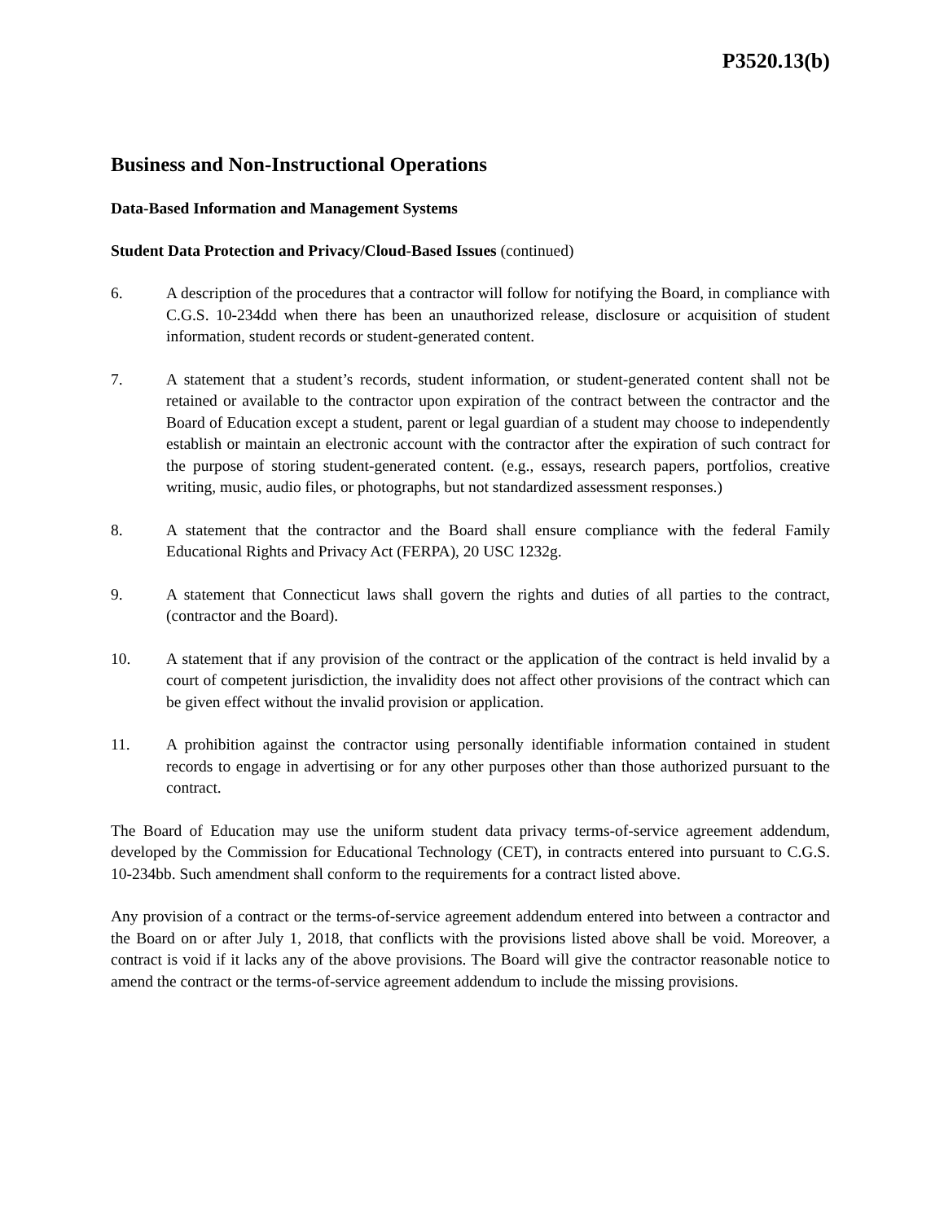P3520.13(b)
Business and Non-Instructional Operations
Data-Based Information and Management Systems
Student Data Protection and Privacy/Cloud-Based Issues (continued)
6. A description of the procedures that a contractor will follow for notifying the Board, in compliance with C.G.S. 10-234dd when there has been an unauthorized release, disclosure or acquisition of student information, student records or student-generated content.
7. A statement that a student’s records, student information, or student-generated content shall not be retained or available to the contractor upon expiration of the contract between the contractor and the Board of Education except a student, parent or legal guardian of a student may choose to independently establish or maintain an electronic account with the contractor after the expiration of such contract for the purpose of storing student-generated content. (e.g., essays, research papers, portfolios, creative writing, music, audio files, or photographs, but not standardized assessment responses.)
8. A statement that the contractor and the Board shall ensure compliance with the federal Family Educational Rights and Privacy Act (FERPA), 20 USC 1232g.
9. A statement that Connecticut laws shall govern the rights and duties of all parties to the contract, (contractor and the Board).
10. A statement that if any provision of the contract or the application of the contract is held invalid by a court of competent jurisdiction, the invalidity does not affect other provisions of the contract which can be given effect without the invalid provision or application.
11. A prohibition against the contractor using personally identifiable information contained in student records to engage in advertising or for any other purposes other than those authorized pursuant to the contract.
The Board of Education may use the uniform student data privacy terms-of-service agreement addendum, developed by the Commission for Educational Technology (CET), in contracts entered into pursuant to C.G.S. 10-234bb. Such amendment shall conform to the requirements for a contract listed above.
Any provision of a contract or the terms-of-service agreement addendum entered into between a contractor and the Board on or after July 1, 2018, that conflicts with the provisions listed above shall be void. Moreover, a contract is void if it lacks any of the above provisions. The Board will give the contractor reasonable notice to amend the contract or the terms-of-service agreement addendum to include the missing provisions.